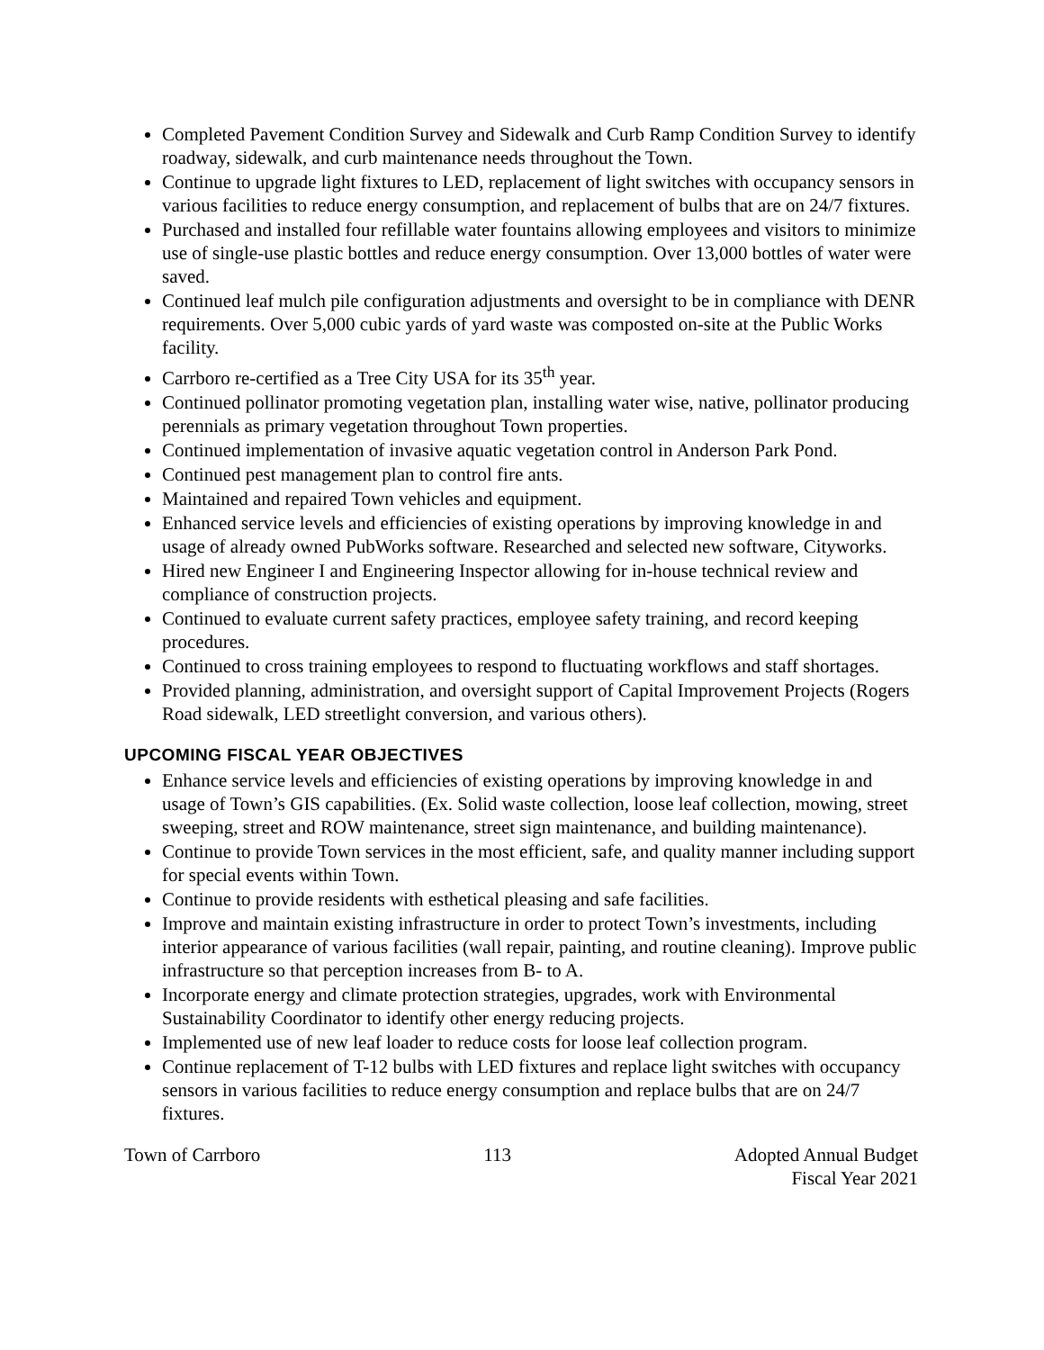Completed Pavement Condition Survey and Sidewalk and Curb Ramp Condition Survey to identify roadway, sidewalk, and curb maintenance needs throughout the Town.
Continue to upgrade light fixtures to LED, replacement of light switches with occupancy sensors in various facilities to reduce energy consumption, and replacement of bulbs that are on 24/7 fixtures.
Purchased and installed four refillable water fountains allowing employees and visitors to minimize use of single-use plastic bottles and reduce energy consumption. Over 13,000 bottles of water were saved.
Continued leaf mulch pile configuration adjustments and oversight to be in compliance with DENR requirements. Over 5,000 cubic yards of yard waste was composted on-site at the Public Works facility.
Carrboro re-certified as a Tree City USA for its 35<sup>th</sup> year.
Continued pollinator promoting vegetation plan, installing water wise, native, pollinator producing perennials as primary vegetation throughout Town properties.
Continued implementation of invasive aquatic vegetation control in Anderson Park Pond.
Continued pest management plan to control fire ants.
Maintained and repaired Town vehicles and equipment.
Enhanced service levels and efficiencies of existing operations by improving knowledge in and usage of already owned PubWorks software. Researched and selected new software, Cityworks.
Hired new Engineer I and Engineering Inspector allowing for in-house technical review and compliance of construction projects.
Continued to evaluate current safety practices, employee safety training, and record keeping procedures.
Continued to cross training employees to respond to fluctuating workflows and staff shortages.
Provided planning, administration, and oversight support of Capital Improvement Projects (Rogers Road sidewalk, LED streetlight conversion, and various others).
UPCOMING FISCAL YEAR OBJECTIVES
Enhance service levels and efficiencies of existing operations by improving knowledge in and usage of Town’s GIS capabilities. (Ex. Solid waste collection, loose leaf collection, mowing, street sweeping, street and ROW maintenance, street sign maintenance, and building maintenance).
Continue to provide Town services in the most efficient, safe, and quality manner including support for special events within Town.
Continue to provide residents with esthetical pleasing and safe facilities.
Improve and maintain existing infrastructure in order to protect Town’s investments, including interior appearance of various facilities (wall repair, painting, and routine cleaning). Improve public infrastructure so that perception increases from B- to A.
Incorporate energy and climate protection strategies, upgrades, work with Environmental Sustainability Coordinator to identify other energy reducing projects.
Implemented use of new leaf loader to reduce costs for loose leaf collection program.
Continue replacement of T-12 bulbs with LED fixtures and replace light switches with occupancy sensors in various facilities to reduce energy consumption and replace bulbs that are on 24/7 fixtures.
Town of Carrboro 113 Adopted Annual Budget
Fiscal Year 2021